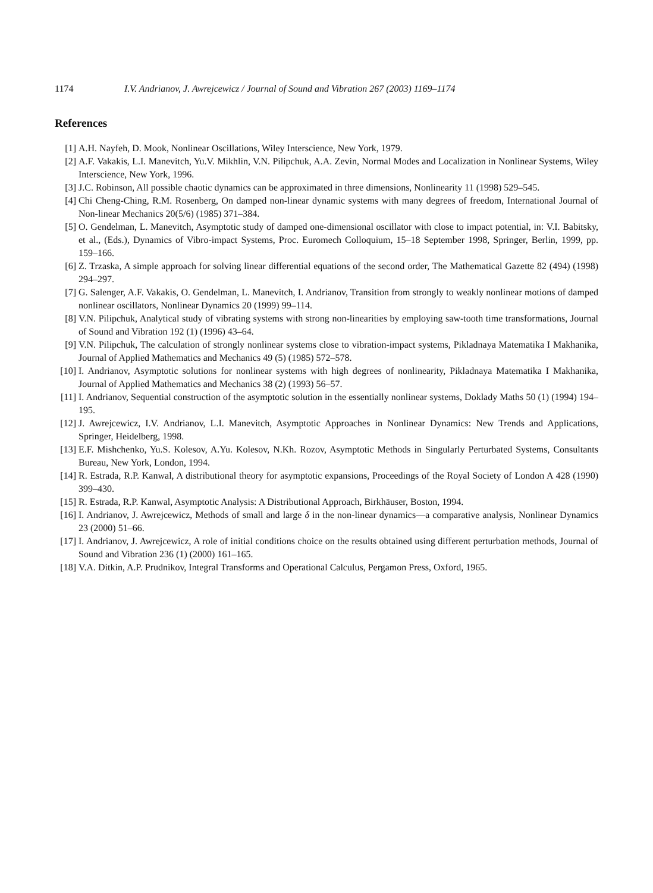1174 I.V. Andrianov, J. Awrejcewicz / Journal of Sound and Vibration 267 (2003) 1169–1174
References
[1] A.H. Nayfeh, D. Mook, Nonlinear Oscillations, Wiley Interscience, New York, 1979.
[2] A.F. Vakakis, L.I. Manevitch, Yu.V. Mikhlin, V.N. Pilipchuk, A.A. Zevin, Normal Modes and Localization in Nonlinear Systems, Wiley Interscience, New York, 1996.
[3] J.C. Robinson, All possible chaotic dynamics can be approximated in three dimensions, Nonlinearity 11 (1998) 529–545.
[4] Chi Cheng-Ching, R.M. Rosenberg, On damped non-linear dynamic systems with many degrees of freedom, International Journal of Non-linear Mechanics 20(5/6) (1985) 371–384.
[5] O. Gendelman, L. Manevitch, Asymptotic study of damped one-dimensional oscillator with close to impact potential, in: V.I. Babitsky, et al., (Eds.), Dynamics of Vibro-impact Systems, Proc. Euromech Colloquium, 15–18 September 1998, Springer, Berlin, 1999, pp. 159–166.
[6] Z. Trzaska, A simple approach for solving linear differential equations of the second order, The Mathematical Gazette 82 (494) (1998) 294–297.
[7] G. Salenger, A.F. Vakakis, O. Gendelman, L. Manevitch, I. Andrianov, Transition from strongly to weakly nonlinear motions of damped nonlinear oscillators, Nonlinear Dynamics 20 (1999) 99–114.
[8] V.N. Pilipchuk, Analytical study of vibrating systems with strong non-linearities by employing saw-tooth time transformations, Journal of Sound and Vibration 192 (1) (1996) 43–64.
[9] V.N. Pilipchuk, The calculation of strongly nonlinear systems close to vibration-impact systems, Pikladnaya Matematika I Makhanika, Journal of Applied Mathematics and Mechanics 49 (5) (1985) 572–578.
[10] I. Andrianov, Asymptotic solutions for nonlinear systems with high degrees of nonlinearity, Pikladnaya Matematika I Makhanika, Journal of Applied Mathematics and Mechanics 38 (2) (1993) 56–57.
[11] I. Andrianov, Sequential construction of the asymptotic solution in the essentially nonlinear systems, Doklady Maths 50 (1) (1994) 194–195.
[12] J. Awrejcewicz, I.V. Andrianov, L.I. Manevitch, Asymptotic Approaches in Nonlinear Dynamics: New Trends and Applications, Springer, Heidelberg, 1998.
[13] E.F. Mishchenko, Yu.S. Kolesov, A.Yu. Kolesov, N.Kh. Rozov, Asymptotic Methods in Singularly Perturbated Systems, Consultants Bureau, New York, London, 1994.
[14] R. Estrada, R.P. Kanwal, A distributional theory for asymptotic expansions, Proceedings of the Royal Society of London A 428 (1990) 399–430.
[15] R. Estrada, R.P. Kanwal, Asymptotic Analysis: A Distributional Approach, Birkhäuser, Boston, 1994.
[16] I. Andrianov, J. Awrejcewicz, Methods of small and large δ in the non-linear dynamics—a comparative analysis, Nonlinear Dynamics 23 (2000) 51–66.
[17] I. Andrianov, J. Awrejcewicz, A role of initial conditions choice on the results obtained using different perturbation methods, Journal of Sound and Vibration 236 (1) (2000) 161–165.
[18] V.A. Ditkin, A.P. Prudnikov, Integral Transforms and Operational Calculus, Pergamon Press, Oxford, 1965.